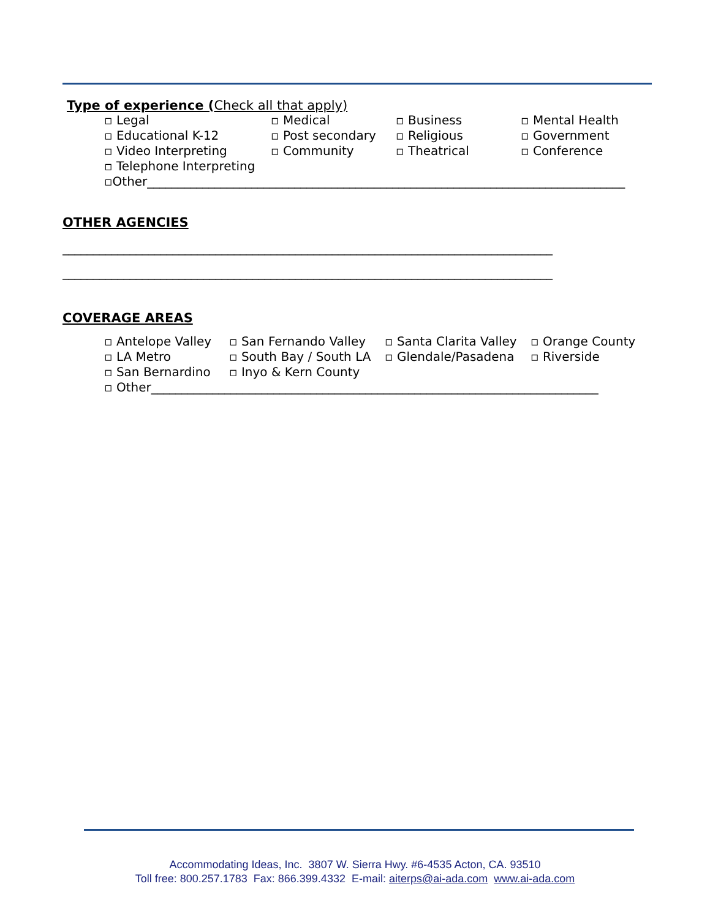Type of experience (Check all that apply)
▫ Legal
▫ Medical
▫ Business
▫ Mental Health
▫ Educational K-12
▫ Post secondary
▫ Religious
▫ Government
▫ Video Interpreting
▫ Community
▫ Theatrical
▫ Conference
▫ Telephone Interpreting
▫Other______________________________________________________________________________
OTHER AGENCIES
________________________________________________________________________________
________________________________________________________________________________
COVERAGE AREAS
▫ Antelope Valley
▫ San Fernando Valley
▫ Santa Clarita Valley
▫ Orange County
▫ LA Metro
▫ South Bay / South LA
▫ Glendale/Pasadena
▫ Riverside
▫ San Bernardino
▫ Inyo & Kern County
▫ Other_________________________________________________________________________
Accommodating Ideas, Inc. 3807 W. Sierra Hwy. #6-4535 Acton, CA. 93510
Toll free: 800.257.1783 Fax: 866.399.4332 E-mail: aiterps@ai-ada.com www.ai-ada.com